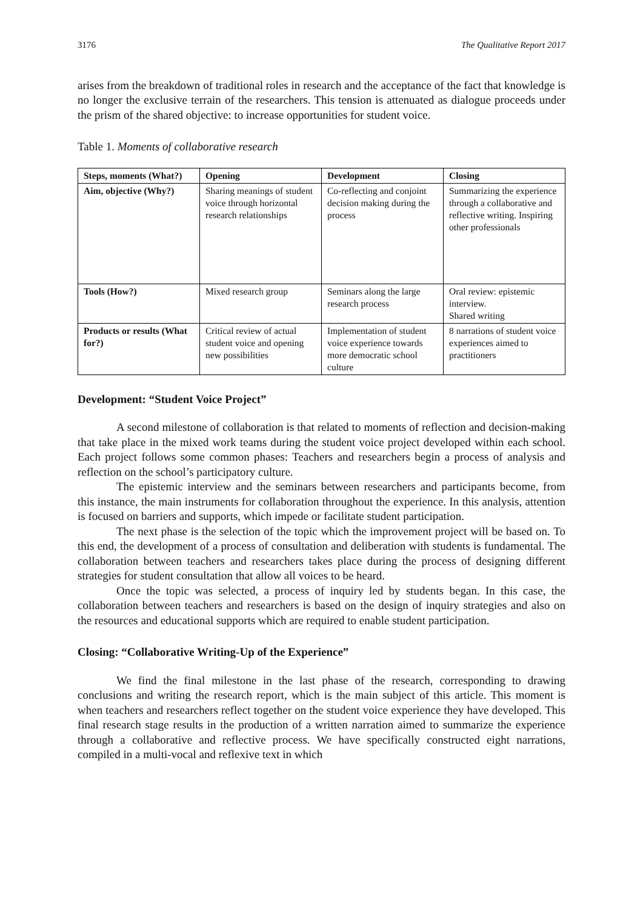3176 The Qualitative Report 2017
arises from the breakdown of traditional roles in research and the acceptance of the fact that knowledge is no longer the exclusive terrain of the researchers. This tension is attenuated as dialogue proceeds under the prism of the shared objective: to increase opportunities for student voice.
Table 1. Moments of collaborative research
| Steps, moments (What?) | Opening | Development | Closing |
| --- | --- | --- | --- |
| Aim, objective (Why?) | Sharing meanings of student voice through horizontal research relationships | Co-reflecting and conjoint decision making during the process | Summarizing the experience through a collaborative and reflective writing. Inspiring other professionals |
| Tools (How?) | Mixed research group | Seminars along the large research process | Oral review: epistemic interview. Shared writing |
| Products or results (What for?) | Critical review of actual student voice and opening new possibilities | Implementation of student voice experience towards more democratic school culture | 8 narrations of student voice experiences aimed to practitioners |
Development: “Student Voice Project”
A second milestone of collaboration is that related to moments of reflection and decision-making that take place in the mixed work teams during the student voice project developed within each school. Each project follows some common phases: Teachers and researchers begin a process of analysis and reflection on the school’s participatory culture.
The epistemic interview and the seminars between researchers and participants become, from this instance, the main instruments for collaboration throughout the experience. In this analysis, attention is focused on barriers and supports, which impede or facilitate student participation.
The next phase is the selection of the topic which the improvement project will be based on. To this end, the development of a process of consultation and deliberation with students is fundamental. The collaboration between teachers and researchers takes place during the process of designing different strategies for student consultation that allow all voices to be heard.
Once the topic was selected, a process of inquiry led by students began. In this case, the collaboration between teachers and researchers is based on the design of inquiry strategies and also on the resources and educational supports which are required to enable student participation.
Closing: “Collaborative Writing-Up of the Experience”
We find the final milestone in the last phase of the research, corresponding to drawing conclusions and writing the research report, which is the main subject of this article. This moment is when teachers and researchers reflect together on the student voice experience they have developed. This final research stage results in the production of a written narration aimed to summarize the experience through a collaborative and reflective process. We have specifically constructed eight narrations, compiled in a multi-vocal and reflexive text in which